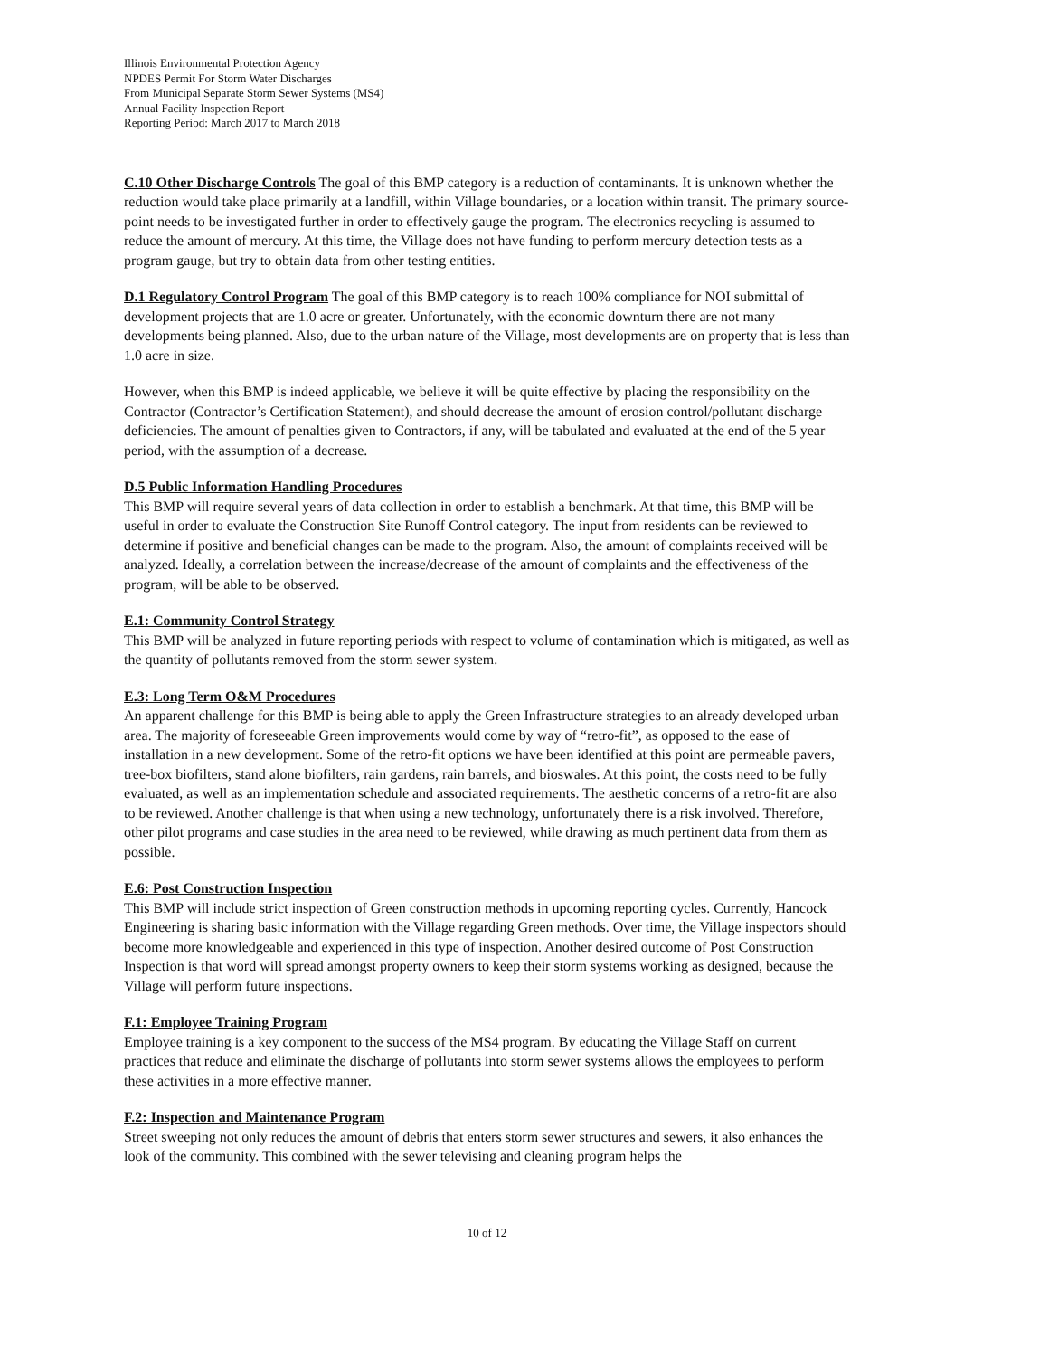Illinois Environmental Protection Agency
NPDES Permit For Storm Water Discharges
From Municipal Separate Storm Sewer Systems (MS4)
Annual Facility Inspection Report
Reporting Period: March 2017 to March 2018
C.10 Other Discharge Controls The goal of this BMP category is a reduction of contaminants. It is unknown whether the reduction would take place primarily at a landfill, within Village boundaries, or a location within transit. The primary source-point needs to be investigated further in order to effectively gauge the program. The electronics recycling is assumed to reduce the amount of mercury. At this time, the Village does not have funding to perform mercury detection tests as a program gauge, but try to obtain data from other testing entities.
D.1 Regulatory Control Program The goal of this BMP category is to reach 100% compliance for NOI submittal of development projects that are 1.0 acre or greater. Unfortunately, with the economic downturn there are not many developments being planned. Also, due to the urban nature of the Village, most developments are on property that is less than 1.0 acre in size.
However, when this BMP is indeed applicable, we believe it will be quite effective by placing the responsibility on the Contractor (Contractor’s Certification Statement), and should decrease the amount of erosion control/pollutant discharge deficiencies. The amount of penalties given to Contractors, if any, will be tabulated and evaluated at the end of the 5 year period, with the assumption of a decrease.
D.5 Public Information Handling Procedures
This BMP will require several years of data collection in order to establish a benchmark. At that time, this BMP will be useful in order to evaluate the Construction Site Runoff Control category. The input from residents can be reviewed to determine if positive and beneficial changes can be made to the program. Also, the amount of complaints received will be analyzed. Ideally, a correlation between the increase/decrease of the amount of complaints and the effectiveness of the program, will be able to be observed.
E.1: Community Control Strategy
This BMP will be analyzed in future reporting periods with respect to volume of contamination which is mitigated, as well as the quantity of pollutants removed from the storm sewer system.
E.3: Long Term O&M Procedures
An apparent challenge for this BMP is being able to apply the Green Infrastructure strategies to an already developed urban area. The majority of foreseeable Green improvements would come by way of “retro-fit”, as opposed to the ease of installation in a new development. Some of the retro-fit options we have been identified at this point are permeable pavers, tree-box biofilters, stand alone biofilters, rain gardens, rain barrels, and bioswales. At this point, the costs need to be fully evaluated, as well as an implementation schedule and associated requirements. The aesthetic concerns of a retro-fit are also to be reviewed. Another challenge is that when using a new technology, unfortunately there is a risk involved. Therefore, other pilot programs and case studies in the area need to be reviewed, while drawing as much pertinent data from them as possible.
E.6: Post Construction Inspection
This BMP will include strict inspection of Green construction methods in upcoming reporting cycles. Currently, Hancock Engineering is sharing basic information with the Village regarding Green methods. Over time, the Village inspectors should become more knowledgeable and experienced in this type of inspection. Another desired outcome of Post Construction Inspection is that word will spread amongst property owners to keep their storm systems working as designed, because the Village will perform future inspections.
F.1: Employee Training Program
Employee training is a key component to the success of the MS4 program. By educating the Village Staff on current practices that reduce and eliminate the discharge of pollutants into storm sewer systems allows the employees to perform these activities in a more effective manner.
F.2: Inspection and Maintenance Program
Street sweeping not only reduces the amount of debris that enters storm sewer structures and sewers, it also enhances the look of the community. This combined with the sewer televising and cleaning program helps the
10 of 12